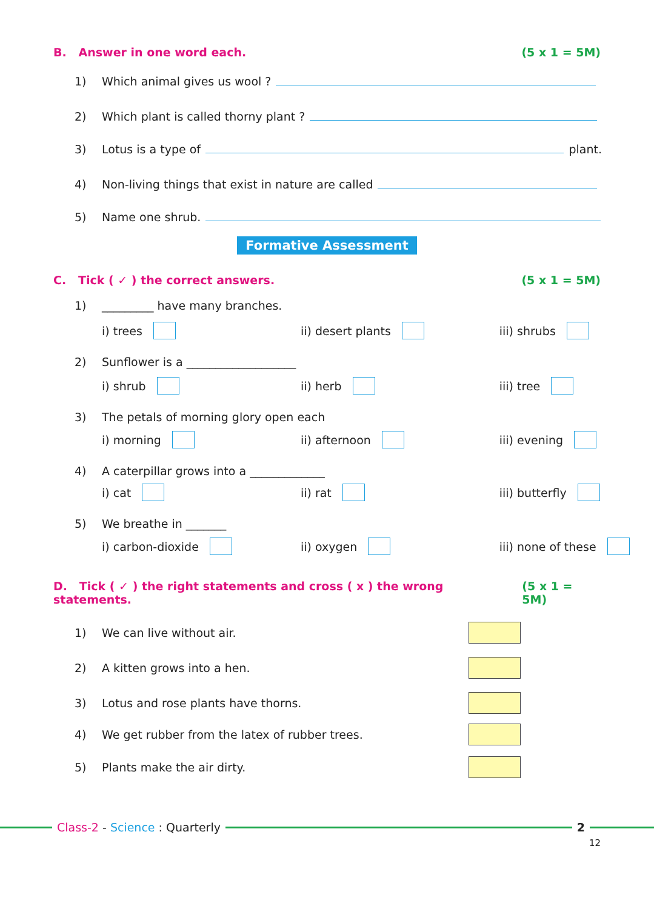B. Answer in one word each. (5 x 1 = 5M)
1) Which animal gives us wool ?
2) Which plant is called thorny plant ?
3) Lotus is a type of plant.
4) Non-living things that exist in nature are called
5) Name one shrub.
Formative Assessment
C. Tick ( ✓ ) the correct answers. (5 x 1 = 5M)
1) _________ have many branches.
i) trees ii) desert plants iii) shrubs
2) Sunflower is a ___________________
i) shrub ii) herb iii) tree
3) The petals of morning glory open each
i) morning ii) afternoon iii) evening
4) A caterpillar grows into a _____________
i) cat ii) rat iii) butterfly
5) We breathe in _______
i) carbon-dioxide ii) oxygen iii) none of these
D. Tick ( ✓ ) the right statements and cross ( x ) the wrong statements. (5 x 1 = 5M)
1) We can live without air.
2) A kitten grows into a hen.
3) Lotus and rose plants have thorns.
4) We get rubber from the latex of rubber trees.
5) Plants make the air dirty.
Class-2 - Science : Quarterly 2
12